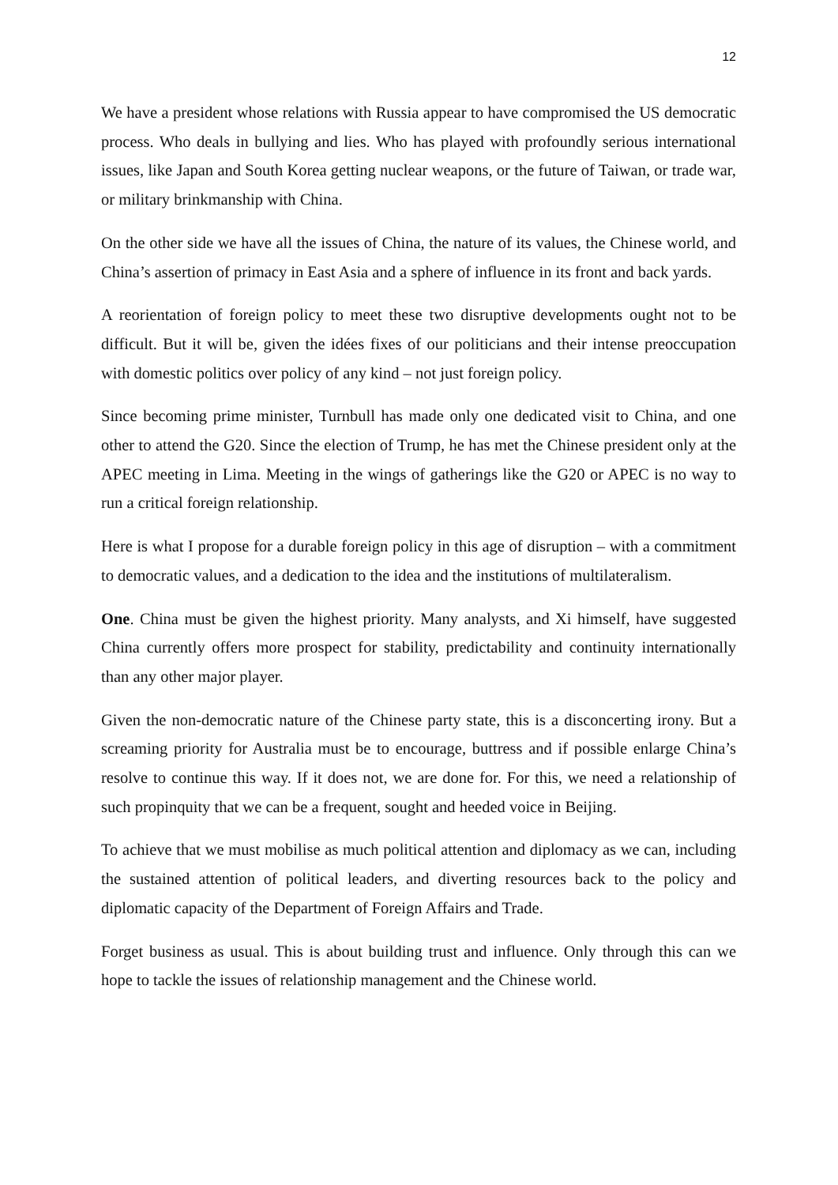12
We have a president whose relations with Russia appear to have compromised the US democratic process. Who deals in bullying and lies. Who has played with profoundly serious international issues, like Japan and South Korea getting nuclear weapons, or the future of Taiwan, or trade war, or military brinkmanship with China.
On the other side we have all the issues of China, the nature of its values, the Chinese world, and China’s assertion of primacy in East Asia and a sphere of influence in its front and back yards.
A reorientation of foreign policy to meet these two disruptive developments ought not to be difficult. But it will be, given the idées fixes of our politicians and their intense preoccupation with domestic politics over policy of any kind – not just foreign policy.
Since becoming prime minister, Turnbull has made only one dedicated visit to China, and one other to attend the G20. Since the election of Trump, he has met the Chinese president only at the APEC meeting in Lima. Meeting in the wings of gatherings like the G20 or APEC is no way to run a critical foreign relationship.
Here is what I propose for a durable foreign policy in this age of disruption – with a commitment to democratic values, and a dedication to the idea and the institutions of multilateralism.
One. China must be given the highest priority. Many analysts, and Xi himself, have suggested China currently offers more prospect for stability, predictability and continuity internationally than any other major player.
Given the non-democratic nature of the Chinese party state, this is a disconcerting irony. But a screaming priority for Australia must be to encourage, buttress and if possible enlarge China’s resolve to continue this way. If it does not, we are done for. For this, we need a relationship of such propinquity that we can be a frequent, sought and heeded voice in Beijing.
To achieve that we must mobilise as much political attention and diplomacy as we can, including the sustained attention of political leaders, and diverting resources back to the policy and diplomatic capacity of the Department of Foreign Affairs and Trade.
Forget business as usual. This is about building trust and influence. Only through this can we hope to tackle the issues of relationship management and the Chinese world.